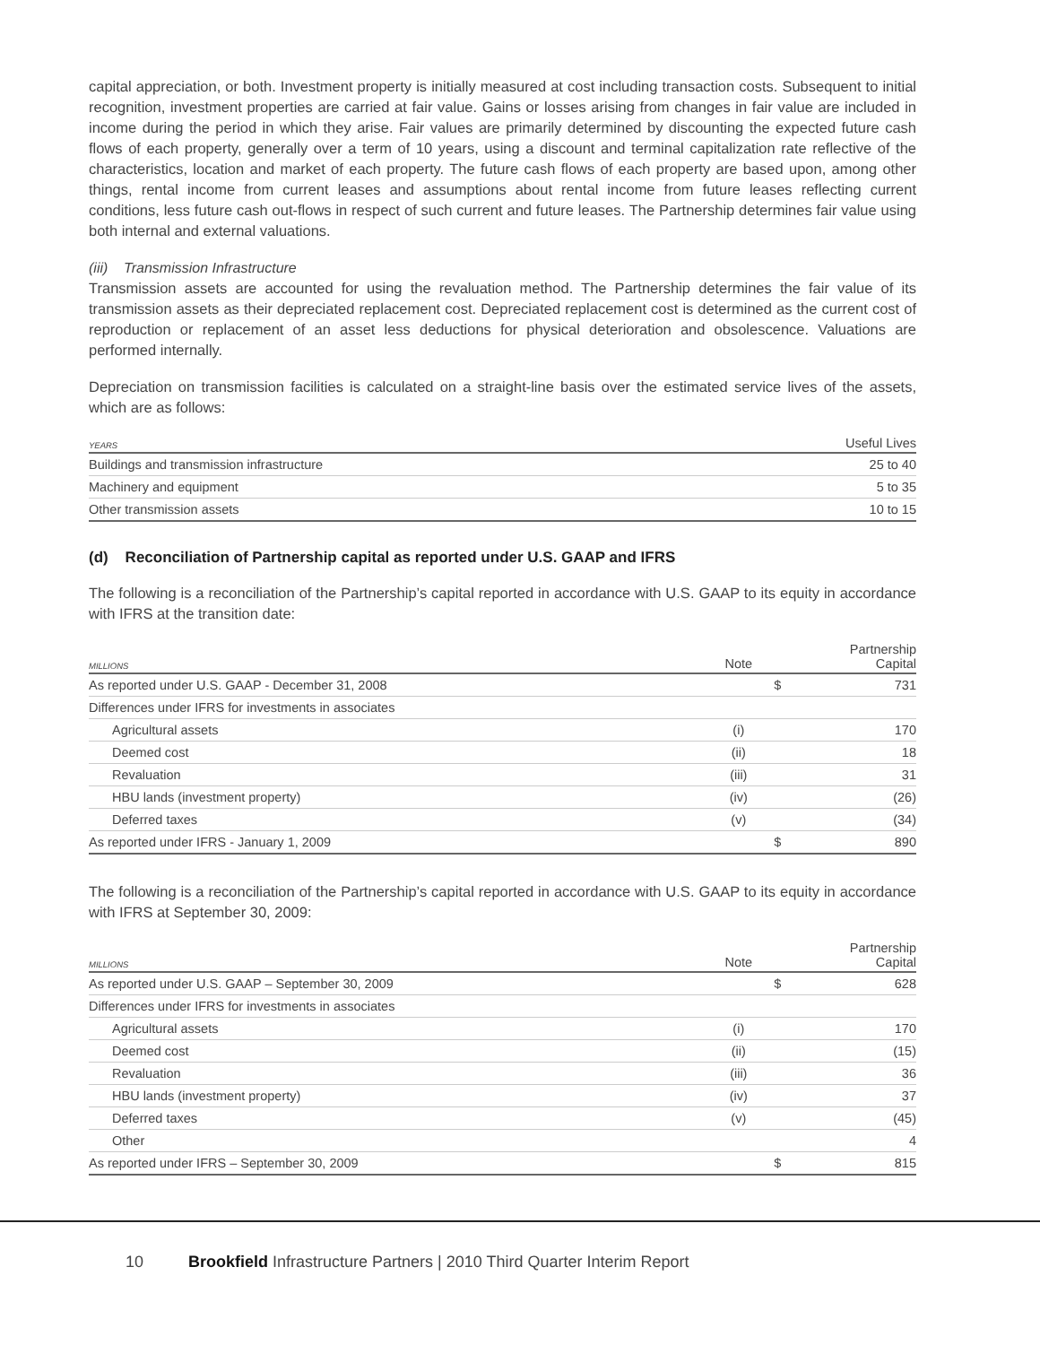capital appreciation, or both. Investment property is initially measured at cost including transaction costs. Subsequent to initial recognition, investment properties are carried at fair value. Gains or losses arising from changes in fair value are included in income during the period in which they arise. Fair values are primarily determined by discounting the expected future cash flows of each property, generally over a term of 10 years, using a discount and terminal capitalization rate reflective of the characteristics, location and market of each property. The future cash flows of each property are based upon, among other things, rental income from current leases and assumptions about rental income from future leases reflecting current conditions, less future cash out-flows in respect of such current and future leases. The Partnership determines fair value using both internal and external valuations.
(iii) Transmission Infrastructure
Transmission assets are accounted for using the revaluation method. The Partnership determines the fair value of its transmission assets as their depreciated replacement cost. Depreciated replacement cost is determined as the current cost of reproduction or replacement of an asset less deductions for physical deterioration and obsolescence. Valuations are performed internally.
Depreciation on transmission facilities is calculated on a straight-line basis over the estimated service lives of the assets, which are as follows:
| YEARS | Useful Lives |
| --- | --- |
| Buildings and transmission infrastructure | 25 to 40 |
| Machinery and equipment | 5 to 35 |
| Other transmission assets | 10 to 15 |
(d) Reconciliation of Partnership capital as reported under U.S. GAAP and IFRS
The following is a reconciliation of the Partnership’s capital reported in accordance with U.S. GAAP to its equity in accordance with IFRS at the transition date:
| MILLIONS | Note | | Partnership Capital |
| --- | --- | --- | --- |
| As reported under U.S. GAAP - December 31, 2008 | | $ | 731 |
| Differences under IFRS for investments in associates | | | |
| Agricultural assets | (i) | | 170 |
| Deemed cost | (ii) | | 18 |
| Revaluation | (iii) | | 31 |
| HBU lands (investment property) | (iv) | | (26) |
| Deferred taxes | (v) | | (34) |
| As reported under IFRS - January 1, 2009 | | $ | 890 |
The following is a reconciliation of the Partnership’s capital reported in accordance with U.S. GAAP to its equity in accordance with IFRS at September 30, 2009:
| MILLIONS | Note | | Partnership Capital |
| --- | --- | --- | --- |
| As reported under U.S. GAAP – September 30, 2009 | | $ | 628 |
| Differences under IFRS for investments in associates | | | |
| Agricultural assets | (i) | | 170 |
| Deemed cost | (ii) | | (15) |
| Revaluation | (iii) | | 36 |
| HBU lands (investment property) | (iv) | | 37 |
| Deferred taxes | (v) | | (45) |
| Other | | | 4 |
| As reported under IFRS – September 30, 2009 | | $ | 815 |
10 Brookfield Infrastructure Partners | 2010 Third Quarter Interim Report